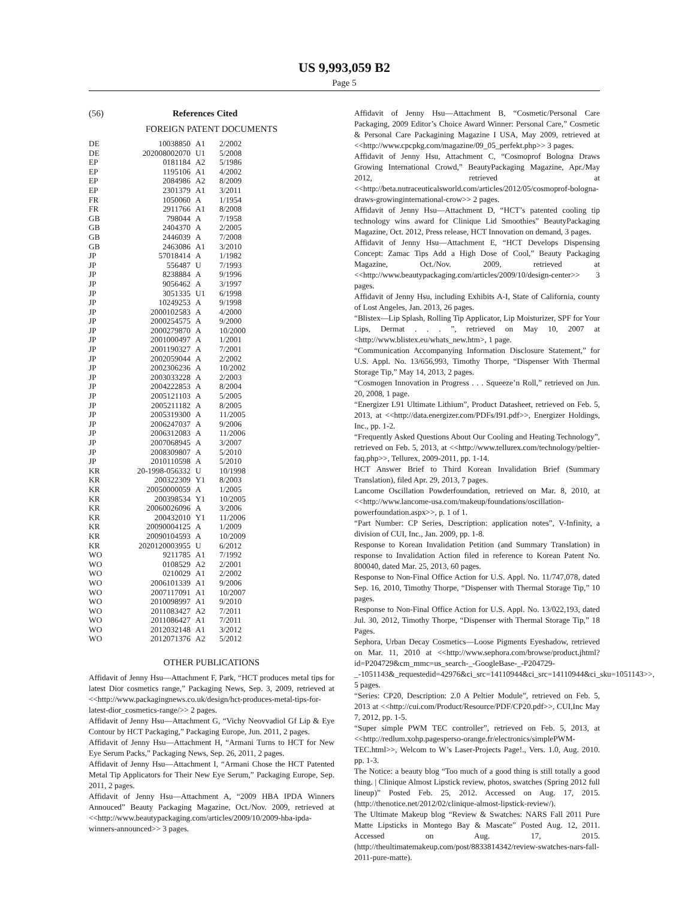US 9,993,059 B2
Page 5
(56) References Cited
FOREIGN PATENT DOCUMENTS
| DE | 10038850 | A1 | 2/2002 |
| DE | 202008002070 | U1 | 5/2008 |
| EP | 0181184 | A2 | 5/1986 |
| EP | 1195106 | A1 | 4/2002 |
| EP | 2084986 | A2 | 8/2009 |
| EP | 2301379 | A1 | 3/2011 |
| FR | 1050060 | A | 1/1954 |
| FR | 2911766 | A1 | 8/2008 |
| GB | 798044 | A | 7/1958 |
| GB | 2404370 | A | 2/2005 |
| GB | 2446039 | A | 7/2008 |
| GB | 2463086 | A1 | 3/2010 |
| JP | 57018414 | A | 1/1982 |
| JP | 556487 | U | 7/1993 |
| JP | 8238884 | A | 9/1996 |
| JP | 9056462 | A | 3/1997 |
| JP | 3051335 | U1 | 6/1998 |
| JP | 10249253 | A | 9/1998 |
| JP | 2000102583 | A | 4/2000 |
| JP | 2000254575 | A | 9/2000 |
| JP | 2000279870 | A | 10/2000 |
| JP | 2001000497 | A | 1/2001 |
| JP | 2001190327 | A | 7/2001 |
| JP | 2002059044 | A | 2/2002 |
| JP | 2002306236 | A | 10/2002 |
| JP | 2003033228 | A | 2/2003 |
| JP | 2004222853 | A | 8/2004 |
| JP | 2005121103 | A | 5/2005 |
| JP | 2005211182 | A | 8/2005 |
| JP | 2005319300 | A | 11/2005 |
| JP | 2006247037 | A | 9/2006 |
| JP | 2006312083 | A | 11/2006 |
| JP | 2007068945 | A | 3/2007 |
| JP | 2008309807 | A | 5/2010 |
| JP | 2010110598 | A | 5/2010 |
| KR | 20-1998-056332 | U | 10/1998 |
| KR | 200322309 | Y1 | 8/2003 |
| KR | 20050000059 | A | 1/2005 |
| KR | 200398534 | Y1 | 10/2005 |
| KR | 20060026096 | A | 3/2006 |
| KR | 200432010 | Y1 | 11/2006 |
| KR | 20090004125 | A | 1/2009 |
| KR | 20090104593 | A | 10/2009 |
| KR | 2020120003955 | U | 6/2012 |
| WO | 9211785 | A1 | 7/1992 |
| WO | 0108529 | A2 | 2/2001 |
| WO | 0210029 | A1 | 2/2002 |
| WO | 2006101339 | A1 | 9/2006 |
| WO | 2007117091 | A1 | 10/2007 |
| WO | 2010098997 | A1 | 9/2010 |
| WO | 2011083427 | A2 | 7/2011 |
| WO | 2011086427 | A1 | 7/2011 |
| WO | 2012032148 | A1 | 3/2012 |
| WO | 2012071376 | A2 | 5/2012 |
OTHER PUBLICATIONS
Affidavit of Jenny Hsu—Attachment F, Park, “HCT produces metal tips for latest Dior cosmetics range,” Packaging News, Sep. 3, 2009, retrieved at <<http://www.packagingnews.co.uk/design/hct-produces-metal-tips-for-latest-dior_cosmetics-range/>> 2 pages.
Affidavit of Jenny Hsu—Attachment G, “Vichy Neovvadiol Gf Lip & Eye Contour by HCT Packaging,” Packaging Europe, Jun. 2011, 2 pages.
Affidavit of Jenny Hsu—Attachment H, “Armani Turns to HCT for New Eye Serum Packs,” Packaging News, Sep. 26, 2011, 2 pages.
Affidavit of Jenny Hsu—Attachment I, “Armani Chose the HCT Patented Metal Tip Applicators for Their New Eye Serum,” Packaging Europe, Sep. 2011, 2 pages.
Affidavit of Jenny Hsu—Attachment A, “2009 HBA IPDA Winners Annouced” Beauty Packaging Magazine, Oct./Nov. 2009, retrieved at <<http://www.beautypackaging.com/articles/2009/10/2009-hba-ipda-winners-announced>> 3 pages.
Affidavit of Jenny Hsu—Attachment B, “Cosmetic/Personal Care Packaging, 2009 Editor’s Choice Award Winner: Personal Care,” Cosmetic & Personal Care Packagining Magazine I USA, May 2009, retrieved at <<http://www.cpcpkg.com/magazine/09_05_perfekt.php>> 3 pages.
Affidavit of Jenny Hsu, Attachment C, “Cosmoprof Bologna Draws Growing International Crowd,” BeautyPackaging Magazine, Apr./May 2012, retrieved at <<http://beta.nutraceuticalsworld.com/articles/2012/05/cosmoprof-bologna-draws-growinginternational-crow>> 2 pages.
Affidavit of Jenny Hsu—Attachment D, “HCT’s patented cooling tip technology wins award for Clinique Lid Smoothies” BeautyPackaging Magazine, Oct. 2012, Press release, HCT Innovation on demand, 3 pages.
Affidavit of Jenny Hsu—Attachment E, “HCT Develops Dispensing Concept: Zamac Tips Add a High Dose of Cool,” Beauty Packaging Magazine, Oct./Nov. 2009, retrieved at <<http://www.beautypackaging.com/articles/2009/10/design-center>> 3 pages.
Affidavit of Jenny Hsu, including Exhibits A-I, State of California, county of Lost Angeles, Jan. 2013, 26 pages.
“Blistex—Lip Splash, Rolling Tip Applicator, Lip Moisturizer, SPF for Your Lips, Dermat . . . ”, retrieved on May 10, 2007 at <http://www.blistex.eu/whats_new.htm>, 1 page.
“Communication Accompanying Information Disclosure Statement,” for U.S. Appl. No. 13/656,993, Timothy Thorpe, “Dispenser With Thermal Storage Tip,” May 14, 2013, 2 pages.
“Cosmogen Innovation in Progress . . . Squeeze’n Roll,” retrieved on Jun. 20, 2008, 1 page.
“Energizer L91 Ultimate Lithium”, Product Datasheet, retrieved on Feb. 5, 2013, at <<http://data.energizer.com/PDFs/I91.pdf>>, Energizer Holdings, Inc., pp. 1-2.
“Frequently Asked Questions About Our Cooling and Heating Technology”, retrieved on Feb. 5, 2013, at <<http://www.tellurex.com/technology/peltier-faq.php>>, Tellurex, 2009-2011, pp. 1-14.
HCT Answer Brief to Third Korean Invalidation Brief (Summary Translation), filed Apr. 29, 2013, 7 pages.
Lancome Oscillation Powderfoundation, retrieved on Mar. 8, 2010, at <<http://www.lancome-usa.com/makeup/foundations/oscillation-powerfoundation.aspx>>, p. 1 of 1.
“Part Number: CP Series, Description: application notes”, V-Infinity, a division of CUI, Inc., Jan. 2009, pp. 1-8.
Response to Korean Invalidation Petition (and Summary Translation) in response to Invalidation Action filed in reference to Korean Patent No. 800040, dated Mar. 25, 2013, 60 pages.
Response to Non-Final Office Action for U.S. Appl. No. 11/747,078, dated Sep. 16, 2010, Timothy Thorpe, “Dispenser with Thermal Storage Tip,” 10 pages.
Response to Non-Final Office Action for U.S. Appl. No. 13/022,193, dated Jul. 30, 2012, Timothy Thorpe, “Dispenser with Thermal Storage Tip,” 18 Pages.
Sephora, Urban Decay Cosmetics—Loose Pigments Eyeshadow, retrieved on Mar. 11, 2010 at <<http://www.sephora.com/browse/product.jhtml?id=P204729&cm_mmc=us_search-_-GoogleBase-_-P204729-_-1051143&_requestedid=42976&ci_src=14110944&ci_src=14110944&ci_sku=1051143>>, 5 pages.
“Series: CP20, Description: 2.0 A Peltier Module”, retrieved on Feb. 5, 2013 at <<http://cui.com/Product/Resource/PDF/CP20.pdf>>, CUI,Inc May 7, 2012, pp. 1-5.
“Super simple PWM TEC controller”, retrieved on Feb. 5, 2013, at <<http://redlum.xohp.pagesperso-orange.fr/electronics/simplePWM-TEC.html>>, Welcom to W’s Laser-Projects Page!., Vers. 1.0, Aug. 2010. pp. 1-3.
The Notice: a beauty blog “Too much of a good thing is still totally a good thing. | Clinique Almost Lipstick review, photos, swatches (Spring 2012 full lineup)” Posted Feb. 25, 2012. Accessed on Aug. 17, 2015. (http://thenotice.net/2012/02/clinique-almost-lipstick-review/).
The Ultimate Makeup blog “Review & Swatches: NARS Fall 2011 Pure Matte Lipsticks in Montego Bay & Mascate” Posted Aug. 12, 2011. Accessed on Aug. 17, 2015. (http://theultimatemakeup.com/post/8833814342/review-swatches-nars-fall-2011-pure-matte).